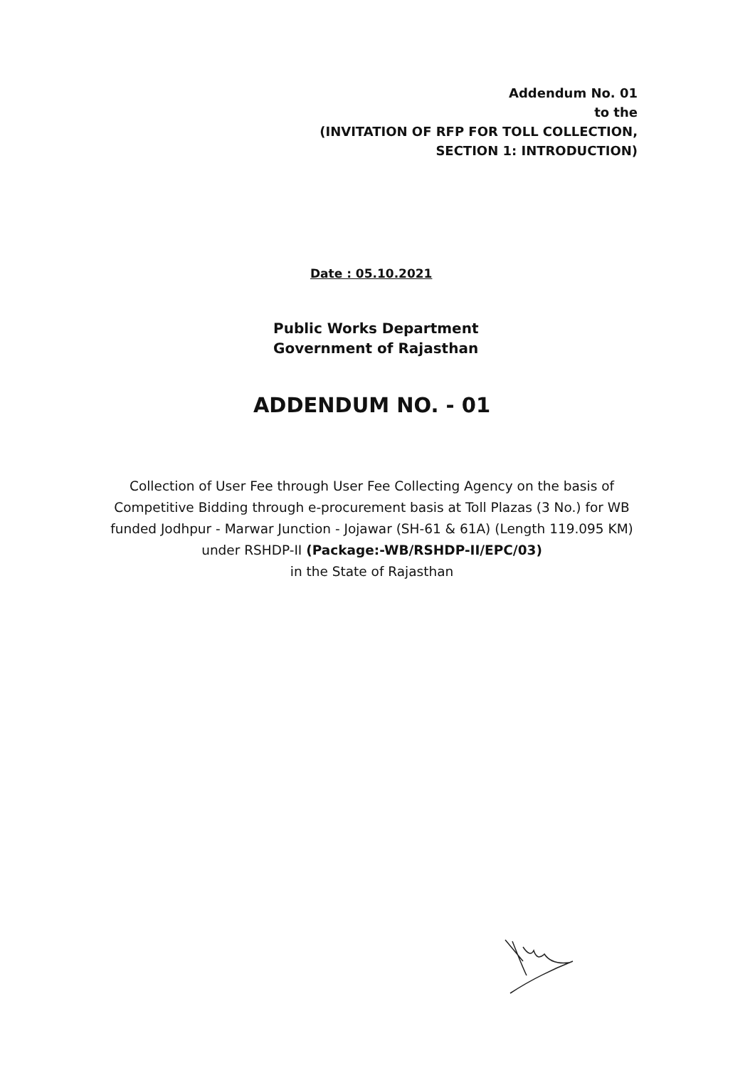Addendum No. 01
to the
(INVITATION OF RFP FOR TOLL COLLECTION,
SECTION 1: INTRODUCTION)
Date : 05.10.2021
Public Works Department
Government of Rajasthan
ADDENDUM NO. - 01
Collection of User Fee through User Fee Collecting Agency on the basis of Competitive Bidding through e-procurement basis at Toll Plazas (3 No.) for WB funded Jodhpur - Marwar Junction - Jojawar (SH-61 & 61A) (Length 119.095 KM) under RSHDP-II (Package:-WB/RSHDP-II/EPC/03)
in the State of Rajasthan